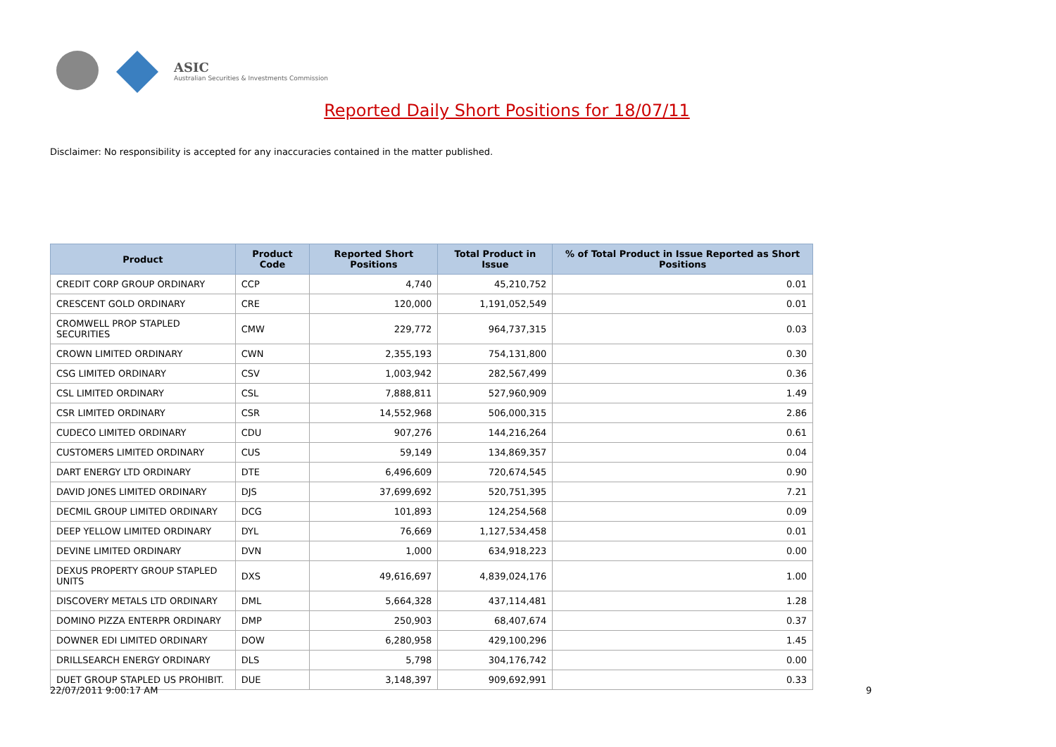ASIC
Australian Securities & Investments Commission
Reported Daily Short Positions for 18/07/11
Disclaimer: No responsibility is accepted for any inaccuracies contained in the matter published.
| Product | Product Code | Reported Short Positions | Total Product in Issue | % of Total Product in Issue Reported as Short Positions |
| --- | --- | --- | --- | --- |
| CREDIT CORP GROUP ORDINARY | CCP | 4,740 | 45,210,752 | 0.01 |
| CRESCENT GOLD ORDINARY | CRE | 120,000 | 1,191,052,549 | 0.01 |
| CROMWELL PROP STAPLED SECURITIES | CMW | 229,772 | 964,737,315 | 0.03 |
| CROWN LIMITED ORDINARY | CWN | 2,355,193 | 754,131,800 | 0.30 |
| CSG LIMITED ORDINARY | CSV | 1,003,942 | 282,567,499 | 0.36 |
| CSL LIMITED ORDINARY | CSL | 7,888,811 | 527,960,909 | 1.49 |
| CSR LIMITED ORDINARY | CSR | 14,552,968 | 506,000,315 | 2.86 |
| CUDECO LIMITED ORDINARY | CDU | 907,276 | 144,216,264 | 0.61 |
| CUSTOMERS LIMITED ORDINARY | CUS | 59,149 | 134,869,357 | 0.04 |
| DART ENERGY LTD ORDINARY | DTE | 6,496,609 | 720,674,545 | 0.90 |
| DAVID JONES LIMITED ORDINARY | DJS | 37,699,692 | 520,751,395 | 7.21 |
| DECMIL GROUP LIMITED ORDINARY | DCG | 101,893 | 124,254,568 | 0.09 |
| DEEP YELLOW LIMITED ORDINARY | DYL | 76,669 | 1,127,534,458 | 0.01 |
| DEVINE LIMITED ORDINARY | DVN | 1,000 | 634,918,223 | 0.00 |
| DEXUS PROPERTY GROUP STAPLED UNITS | DXS | 49,616,697 | 4,839,024,176 | 1.00 |
| DISCOVERY METALS LTD ORDINARY | DML | 5,664,328 | 437,114,481 | 1.28 |
| DOMINO PIZZA ENTERPR ORDINARY | DMP | 250,903 | 68,407,674 | 0.37 |
| DOWNER EDI LIMITED ORDINARY | DOW | 6,280,958 | 429,100,296 | 1.45 |
| DRILLSEARCH ENERGY ORDINARY | DLS | 5,798 | 304,176,742 | 0.00 |
| DUET GROUP STAPLED US PROHIBIT. | DUE | 3,148,397 | 909,692,991 | 0.33 |
22/07/2011 9:00:17 AM 9